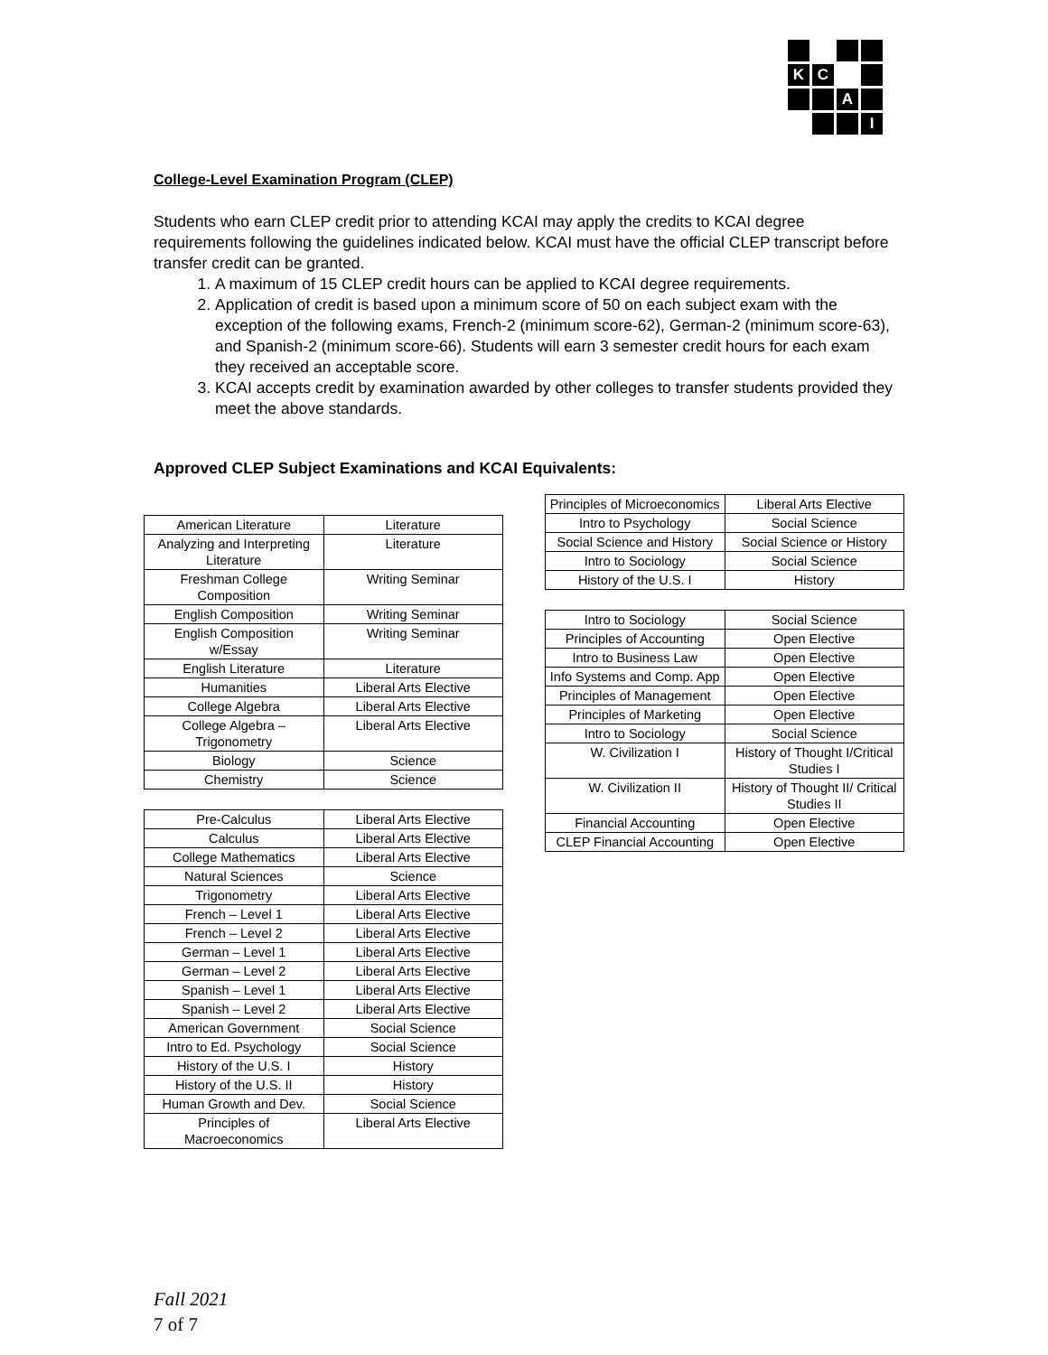K
C
A
I
College-Level Examination Program (CLEP)
Students who earn CLEP credit prior to attending KCAI may apply the credits to KCAI degree requirements following the guidelines indicated below. KCAI must have the official CLEP transcript before transfer credit can be granted.
1. A maximum of 15 CLEP credit hours can be applied to KCAI degree requirements.
2. Application of credit is based upon a minimum score of 50 on each subject exam with the exception of the following exams, French-2 (minimum score-62), German-2 (minimum score-63), and Spanish-2 (minimum score-66). Students will earn 3 semester credit hours for each exam they received an acceptable score.
3. KCAI accepts credit by examination awarded by other colleges to transfer students provided they meet the above standards.
Approved CLEP Subject Examinations and KCAI Equivalents:
| American Literature | Literature |
| Analyzing and Interpreting Literature | Literature |
| Freshman College Composition | Writing Seminar |
| English Composition | Writing Seminar |
| English Composition w/Essay | Writing Seminar |
| English Literature | Literature |
| Humanities | Liberal Arts Elective |
| College Algebra | Liberal Arts Elective |
| College Algebra – Trigonometry | Liberal Arts Elective |
| Biology | Science |
| Chemistry | Science |
| Pre-Calculus | Liberal Arts Elective |
| Calculus | Liberal Arts Elective |
| College Mathematics | Liberal Arts Elective |
| Natural Sciences | Science |
| Trigonometry | Liberal Arts Elective |
| French – Level 1 | Liberal Arts Elective |
| French – Level 2 | Liberal Arts Elective |
| German – Level 1 | Liberal Arts Elective |
| German – Level 2 | Liberal Arts Elective |
| Spanish – Level 1 | Liberal Arts Elective |
| Spanish – Level 2 | Liberal Arts Elective |
| American Government | Social Science |
| Intro to Ed. Psychology | Social Science |
| History of the U.S. I | History |
| History of the U.S. II | History |
| Human Growth and Dev. | Social Science |
| Principles of Macroeconomics | Liberal Arts Elective |
| Principles of Microeconomics | Liberal Arts Elective |
| Intro to Psychology | Social Science |
| Social Science and History | Social Science or History |
| Intro to Sociology | Social Science |
| History of the U.S. I | History |
| Intro to Sociology | Social Science |
| Principles of Accounting | Open Elective |
| Intro to Business Law | Open Elective |
| Info Systems and Comp. App | Open Elective |
| Principles of Management | Open Elective |
| Principles of Marketing | Open Elective |
| Intro to Sociology | Social Science |
| W. Civilization I | History of Thought I/Critical Studies I |
| W. Civilization II | History of Thought II/ Critical Studies II |
| Financial Accounting | Open Elective |
| CLEP Financial Accounting | Open Elective |
Fall 2021
7 of 7